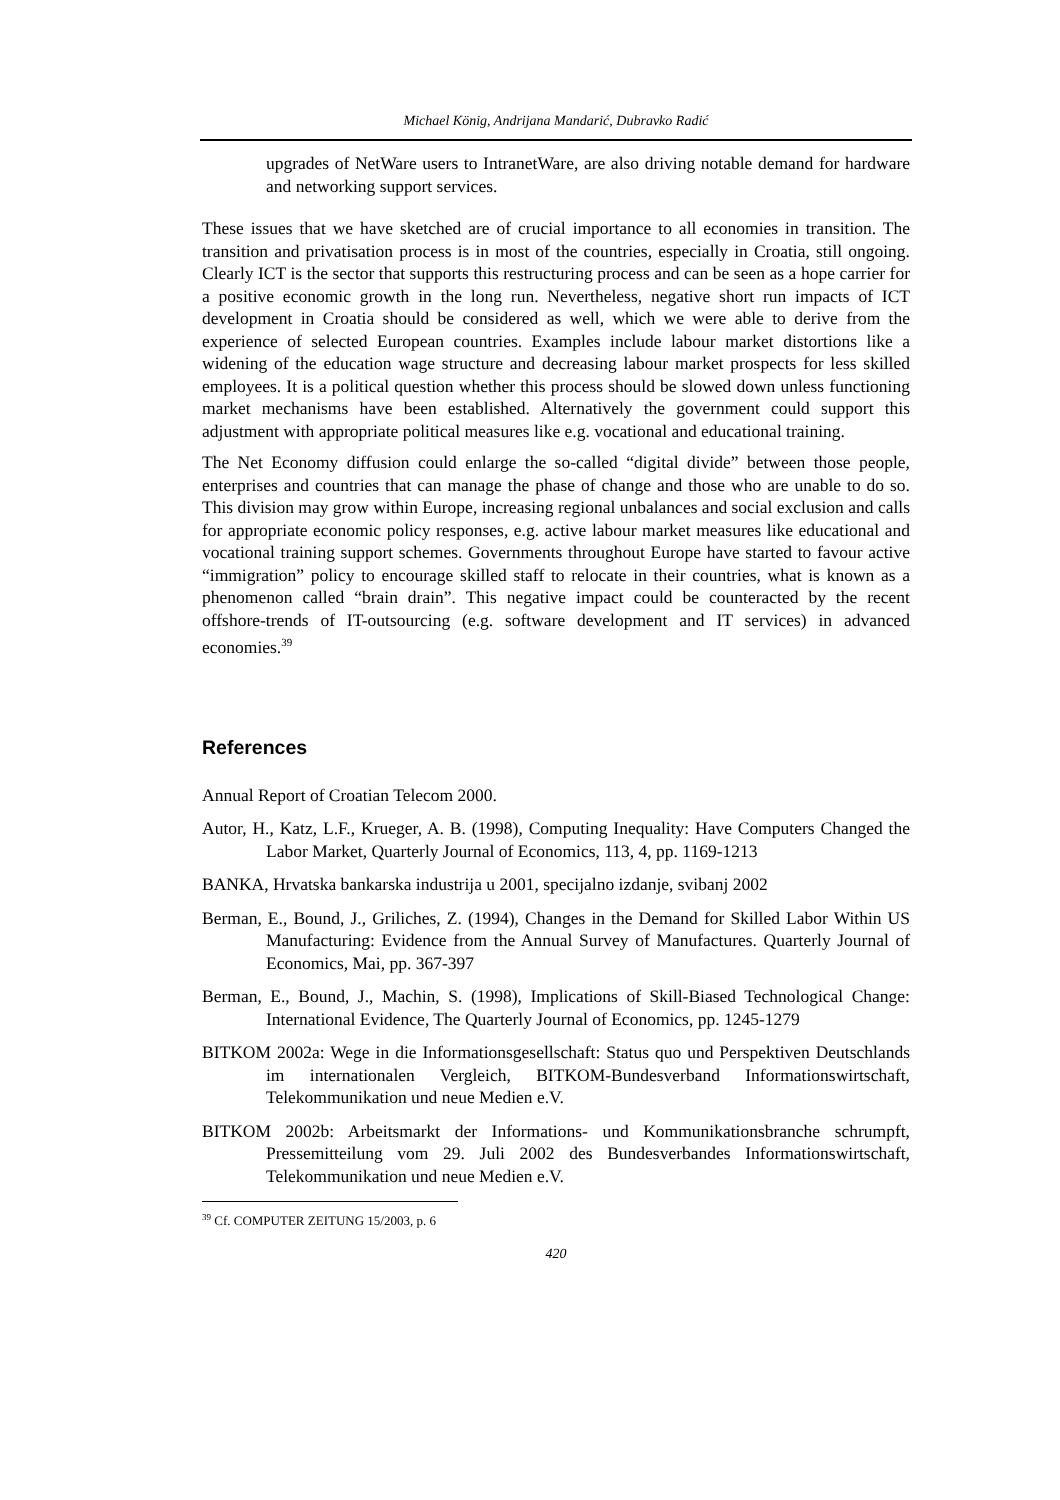Michael König, Andrijana Mandarić, Dubravko Radić
upgrades of NetWare users to IntranetWare, are also driving notable demand for hardware and networking support services.
These issues that we have sketched are of crucial importance to all economies in transition. The transition and privatisation process is in most of the countries, especially in Croatia, still ongoing. Clearly ICT is the sector that supports this restructuring process and can be seen as a hope carrier for a positive economic growth in the long run. Nevertheless, negative short run impacts of ICT development in Croatia should be considered as well, which we were able to derive from the experience of selected European countries. Examples include labour market distortions like a widening of the education wage structure and decreasing labour market prospects for less skilled employees. It is a political question whether this process should be slowed down unless functioning market mechanisms have been established. Alternatively the government could support this adjustment with appropriate political measures like e.g. vocational and educational training.
The Net Economy diffusion could enlarge the so-called “digital divide” between those people, enterprises and countries that can manage the phase of change and those who are unable to do so. This division may grow within Europe, increasing regional unbalances and social exclusion and calls for appropriate economic policy responses, e.g. active labour market measures like educational and vocational training support schemes. Governments throughout Europe have started to favour active “immigration” policy to encourage skilled staff to relocate in their countries, what is known as a phenomenon called “brain drain”. This negative impact could be counteracted by the recent offshore-trends of IT-outsourcing (e.g. software development and IT services) in advanced economies.<sup>39</sup>
References
Annual Report of Croatian Telecom 2000.
Autor, H., Katz, L.F., Krueger, A. B. (1998), Computing Inequality: Have Computers Changed the Labor Market, Quarterly Journal of Economics, 113, 4, pp. 1169-1213
BANKA, Hrvatska bankarska industrija u 2001, specijalno izdanje, svibanj 2002
Berman, E., Bound, J., Griliches, Z. (1994), Changes in the Demand for Skilled Labor Within US Manufacturing: Evidence from the Annual Survey of Manufactures. Quarterly Journal of Economics, Mai, pp. 367-397
Berman, E., Bound, J., Machin, S. (1998), Implications of Skill-Biased Technological Change: International Evidence, The Quarterly Journal of Economics, pp. 1245-1279
BITKOM 2002a: Wege in die Informationsgesellschaft: Status quo und Perspektiven Deutschlands im internationalen Vergleich, BITKOM-Bundesverband Informationswirtschaft, Telekommunikation und neue Medien e.V.
BITKOM 2002b: Arbeitsmarkt der Informations- und Kommunikationsbranche schrumpft, Pressemitteilung vom 29. Juli 2002 des Bundesverbandes Informationswirtschaft, Telekommunikation und neue Medien e.V.
<sup>39</sup> Cf. COMPUTER ZEITUNG 15/2003, p. 6
420